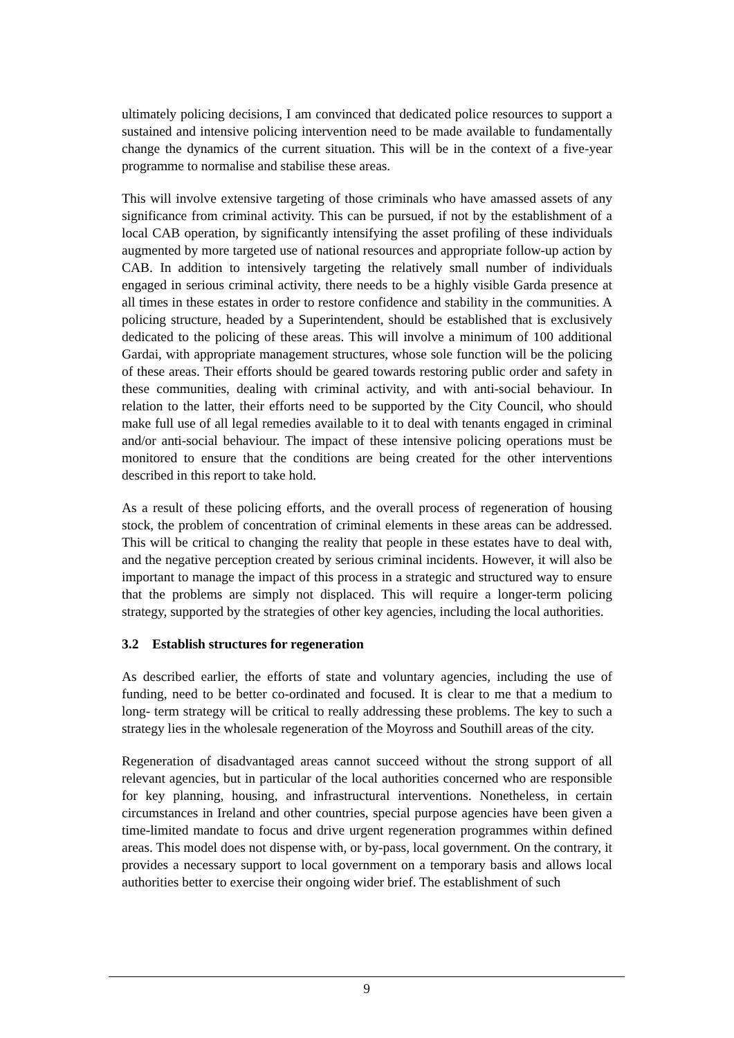ultimately policing decisions, I am convinced that dedicated police resources to support a sustained and intensive policing intervention need to be made available to fundamentally change the dynamics of the current situation. This will be in the context of a five-year programme to normalise and stabilise these areas.
This will involve extensive targeting of those criminals who have amassed assets of any significance from criminal activity. This can be pursued, if not by the establishment of a local CAB operation, by significantly intensifying the asset profiling of these individuals augmented by more targeted use of national resources and appropriate follow-up action by CAB. In addition to intensively targeting the relatively small number of individuals engaged in serious criminal activity, there needs to be a highly visible Garda presence at all times in these estates in order to restore confidence and stability in the communities. A policing structure, headed by a Superintendent, should be established that is exclusively dedicated to the policing of these areas. This will involve a minimum of 100 additional Gardai, with appropriate management structures, whose sole function will be the policing of these areas. Their efforts should be geared towards restoring public order and safety in these communities, dealing with criminal activity, and with anti-social behaviour. In relation to the latter, their efforts need to be supported by the City Council, who should make full use of all legal remedies available to it to deal with tenants engaged in criminal and/or anti-social behaviour. The impact of these intensive policing operations must be monitored to ensure that the conditions are being created for the other interventions described in this report to take hold.
As a result of these policing efforts, and the overall process of regeneration of housing stock, the problem of concentration of criminal elements in these areas can be addressed. This will be critical to changing the reality that people in these estates have to deal with, and the negative perception created by serious criminal incidents. However, it will also be important to manage the impact of this process in a strategic and structured way to ensure that the problems are simply not displaced. This will require a longer-term policing strategy, supported by the strategies of other key agencies, including the local authorities.
3.2 Establish structures for regeneration
As described earlier, the efforts of state and voluntary agencies, including the use of funding, need to be better co-ordinated and focused. It is clear to me that a medium to long- term strategy will be critical to really addressing these problems. The key to such a strategy lies in the wholesale regeneration of the Moyross and Southill areas of the city.
Regeneration of disadvantaged areas cannot succeed without the strong support of all relevant agencies, but in particular of the local authorities concerned who are responsible for key planning, housing, and infrastructural interventions. Nonetheless, in certain circumstances in Ireland and other countries, special purpose agencies have been given a time-limited mandate to focus and drive urgent regeneration programmes within defined areas. This model does not dispense with, or by-pass, local government. On the contrary, it provides a necessary support to local government on a temporary basis and allows local authorities better to exercise their ongoing wider brief. The establishment of such
9